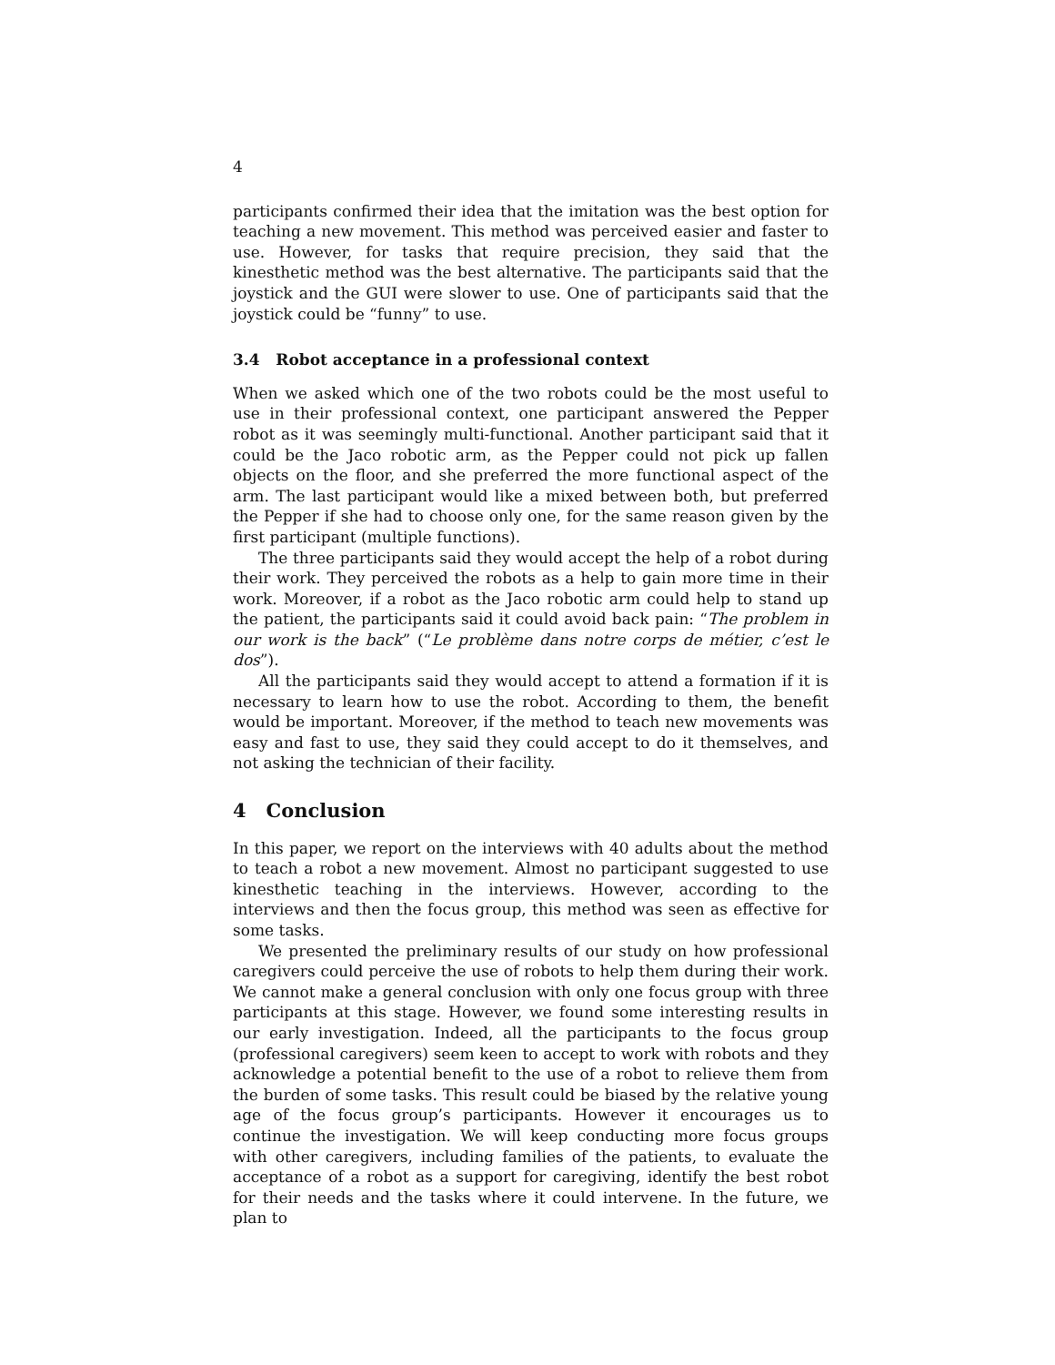4
participants confirmed their idea that the imitation was the best option for teaching a new movement. This method was perceived easier and faster to use. However, for tasks that require precision, they said that the kinesthetic method was the best alternative. The participants said that the joystick and the GUI were slower to use. One of participants said that the joystick could be “funny” to use.
3.4 Robot acceptance in a professional context
When we asked which one of the two robots could be the most useful to use in their professional context, one participant answered the Pepper robot as it was seemingly multi-functional. Another participant said that it could be the Jaco robotic arm, as the Pepper could not pick up fallen objects on the floor, and she preferred the more functional aspect of the arm. The last participant would like a mixed between both, but preferred the Pepper if she had to choose only one, for the same reason given by the first participant (multiple functions).
The three participants said they would accept the help of a robot during their work. They perceived the robots as a help to gain more time in their work. Moreover, if a robot as the Jaco robotic arm could help to stand up the patient, the participants said it could avoid back pain: “The problem in our work is the back” (“Le problème dans notre corps de métier, c’est le dos”).
All the participants said they would accept to attend a formation if it is necessary to learn how to use the robot. According to them, the benefit would be important. Moreover, if the method to teach new movements was easy and fast to use, they said they could accept to do it themselves, and not asking the technician of their facility.
4 Conclusion
In this paper, we report on the interviews with 40 adults about the method to teach a robot a new movement. Almost no participant suggested to use kinesthetic teaching in the interviews. However, according to the interviews and then the focus group, this method was seen as effective for some tasks.
We presented the preliminary results of our study on how professional caregivers could perceive the use of robots to help them during their work. We cannot make a general conclusion with only one focus group with three participants at this stage. However, we found some interesting results in our early investigation. Indeed, all the participants to the focus group (professional caregivers) seem keen to accept to work with robots and they acknowledge a potential benefit to the use of a robot to relieve them from the burden of some tasks. This result could be biased by the relative young age of the focus group’s participants. However it encourages us to continue the investigation. We will keep conducting more focus groups with other caregivers, including families of the patients, to evaluate the acceptance of a robot as a support for caregiving, identify the best robot for their needs and the tasks where it could intervene. In the future, we plan to